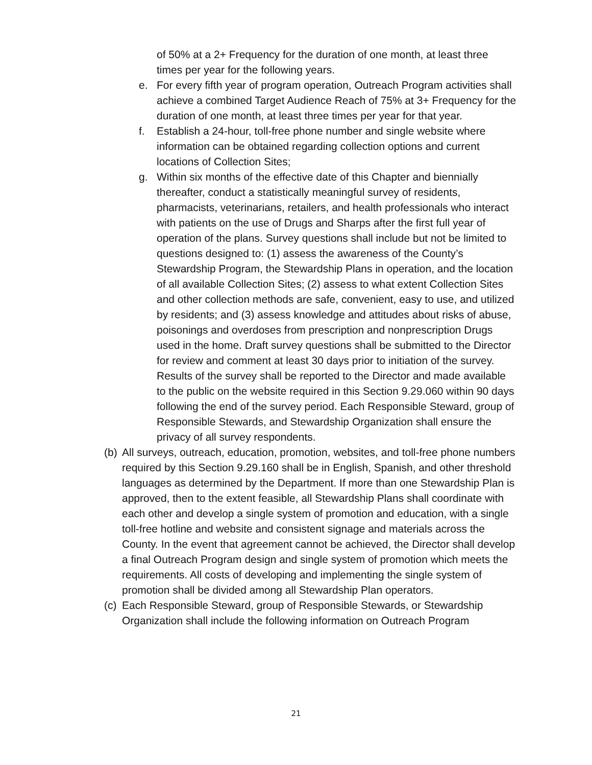of 50% at a 2+ Frequency for the duration of one month, at least three times per year for the following years.
e. For every fifth year of program operation, Outreach Program activities shall achieve a combined Target Audience Reach of 75% at 3+ Frequency for the duration of one month, at least three times per year for that year.
f. Establish a 24-hour, toll-free phone number and single website where information can be obtained regarding collection options and current locations of Collection Sites;
g. Within six months of the effective date of this Chapter and biennially thereafter, conduct a statistically meaningful survey of residents, pharmacists, veterinarians, retailers, and health professionals who interact with patients on the use of Drugs and Sharps after the first full year of operation of the plans. Survey questions shall include but not be limited to questions designed to: (1) assess the awareness of the County’s Stewardship Program, the Stewardship Plans in operation, and the location of all available Collection Sites; (2) assess to what extent Collection Sites and other collection methods are safe, convenient, easy to use, and utilized by residents; and (3) assess knowledge and attitudes about risks of abuse, poisonings and overdoses from prescription and nonprescription Drugs used in the home. Draft survey questions shall be submitted to the Director for review and comment at least 30 days prior to initiation of the survey. Results of the survey shall be reported to the Director and made available to the public on the website required in this Section 9.29.060 within 90 days following the end of the survey period. Each Responsible Steward, group of Responsible Stewards, and Stewardship Organization shall ensure the privacy of all survey respondents.
(b)
All surveys, outreach, education, promotion, websites, and toll-free phone numbers required by this Section 9.29.160 shall be in English, Spanish, and other threshold languages as determined by the Department. If more than one Stewardship Plan is approved, then to the extent feasible, all Stewardship Plans shall coordinate with each other and develop a single system of promotion and education, with a single toll-free hotline and website and consistent signage and materials across the County. In the event that agreement cannot be achieved, the Director shall develop a final Outreach Program design and single system of promotion which meets the requirements. All costs of developing and implementing the single system of promotion shall be divided among all Stewardship Plan operators.
(c)
Each Responsible Steward, group of Responsible Stewards, or Stewardship Organization shall include the following information on Outreach Program
21